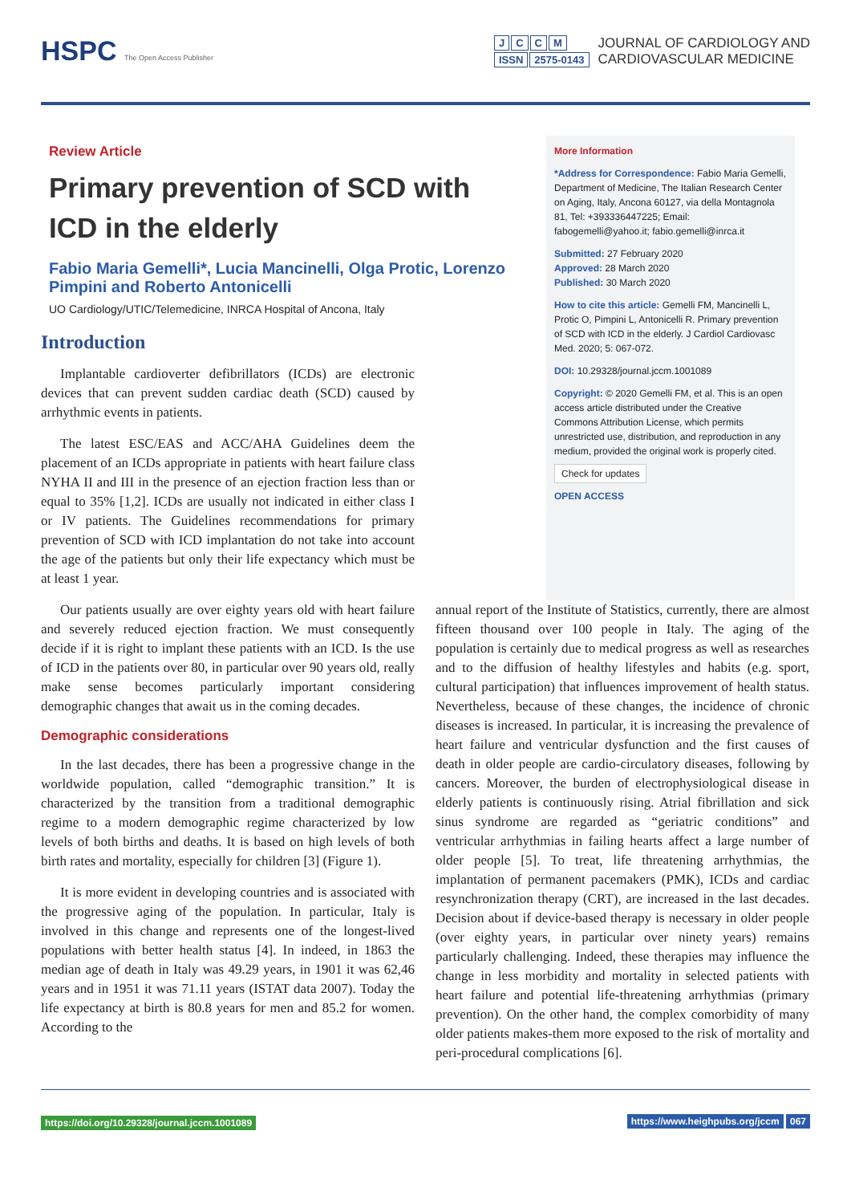HSPC The Open Access Publisher
JCCM
ISSN 2575-0143
JOURNAL OF CARDIOLOGY AND
CARDIOVASCULAR MEDICINE
Review Article
Primary prevention of SCD with ICD in the elderly
Fabio Maria Gemelli*, Lucia Mancinelli, Olga Protic, Lorenzo Pimpini and Roberto Antonicelli
UO Cardiology/UTIC/Telemedicine, INRCA Hospital of Ancona, Italy
Introduction
Implantable cardioverter defibrillators (ICDs) are electronic devices that can prevent sudden cardiac death (SCD) caused by arrhythmic events in patients.
The latest ESC/EAS and ACC/AHA Guidelines deem the placement of an ICDs appropriate in patients with heart failure class NYHA II and III in the presence of an ejection fraction less than or equal to 35% [1,2]. ICDs are usually not indicated in either class I or IV patients. The Guidelines recommendations for primary prevention of SCD with ICD implantation do not take into account the age of the patients but only their life expectancy which must be at least 1 year.
More Information
*Address for Correspondence: Fabio Maria Gemelli, Department of Medicine, The Italian Research Center on Aging, Italy, Ancona 60127, via della Montagnola 81, Tel: +393336447225; Email: fabogemelli@yahoo.it; fabio.gemelli@inrca.it
Submitted: 27 February 2020
Approved: 28 March 2020
Published: 30 March 2020
How to cite this article: Gemelli FM, Mancinelli L, Protic O, Pimpini L, Antonicelli R. Primary prevention of SCD with ICD in the elderly. J Cardiol Cardiovasc Med. 2020; 5: 067-072.
DOI: 10.29328/journal.jccm.1001089
Copyright: © 2020 Gemelli FM, et al. This is an open access article distributed under the Creative Commons Attribution License, which permits unrestricted use, distribution, and reproduction in any medium, provided the original work is properly cited.
Check for updates
OPEN ACCESS
Our patients usually are over eighty years old with heart failure and severely reduced ejection fraction. We must consequently decide if it is right to implant these patients with an ICD. Is the use of ICD in the patients over 80, in particular over 90 years old, really make sense becomes particularly important considering demographic changes that await us in the coming decades.
Demographic considerations
In the last decades, there has been a progressive change in the worldwide population, called “demographic transition.” It is characterized by the transition from a traditional demographic regime to a modern demographic regime characterized by low levels of both births and deaths. It is based on high levels of both birth rates and mortality, especially for children [3] (Figure 1).
It is more evident in developing countries and is associated with the progressive aging of the population. In particular, Italy is involved in this change and represents one of the longest-lived populations with better health status [4]. In indeed, in 1863 the median age of death in Italy was 49.29 years, in 1901 it was 62,46 years and in 1951 it was 71.11 years (ISTAT data 2007). Today the life expectancy at birth is 80.8 years for men and 85.2 for women. According to the
annual report of the Institute of Statistics, currently, there are almost fifteen thousand over 100 people in Italy. The aging of the population is certainly due to medical progress as well as researches and to the diffusion of healthy lifestyles and habits (e.g. sport, cultural participation) that influences improvement of health status. Nevertheless, because of these changes, the incidence of chronic diseases is increased. In particular, it is increasing the prevalence of heart failure and ventricular dysfunction and the first causes of death in older people are cardio-circulatory diseases, following by cancers. Moreover, the burden of electrophysiological disease in elderly patients is continuously rising. Atrial fibrillation and sick sinus syndrome are regarded as “geriatric conditions” and ventricular arrhythmias in failing hearts affect a large number of older people [5]. To treat, life threatening arrhythmias, the implantation of permanent pacemakers (PMK), ICDs and cardiac resynchronization therapy (CRT), are increased in the last decades. Decision about if device-based therapy is necessary in older people (over eighty years, in particular over ninety years) remains particularly challenging. Indeed, these therapies may influence the change in less morbidity and mortality in selected patients with heart failure and potential life-threatening arrhythmias (primary prevention). On the other hand, the complex comorbidity of many older patients makes-them more exposed to the risk of mortality and peri-procedural complications [6].
https://doi.org/10.29328/journal.jccm.1001089 https://www.heighpubs.org/jccm 067